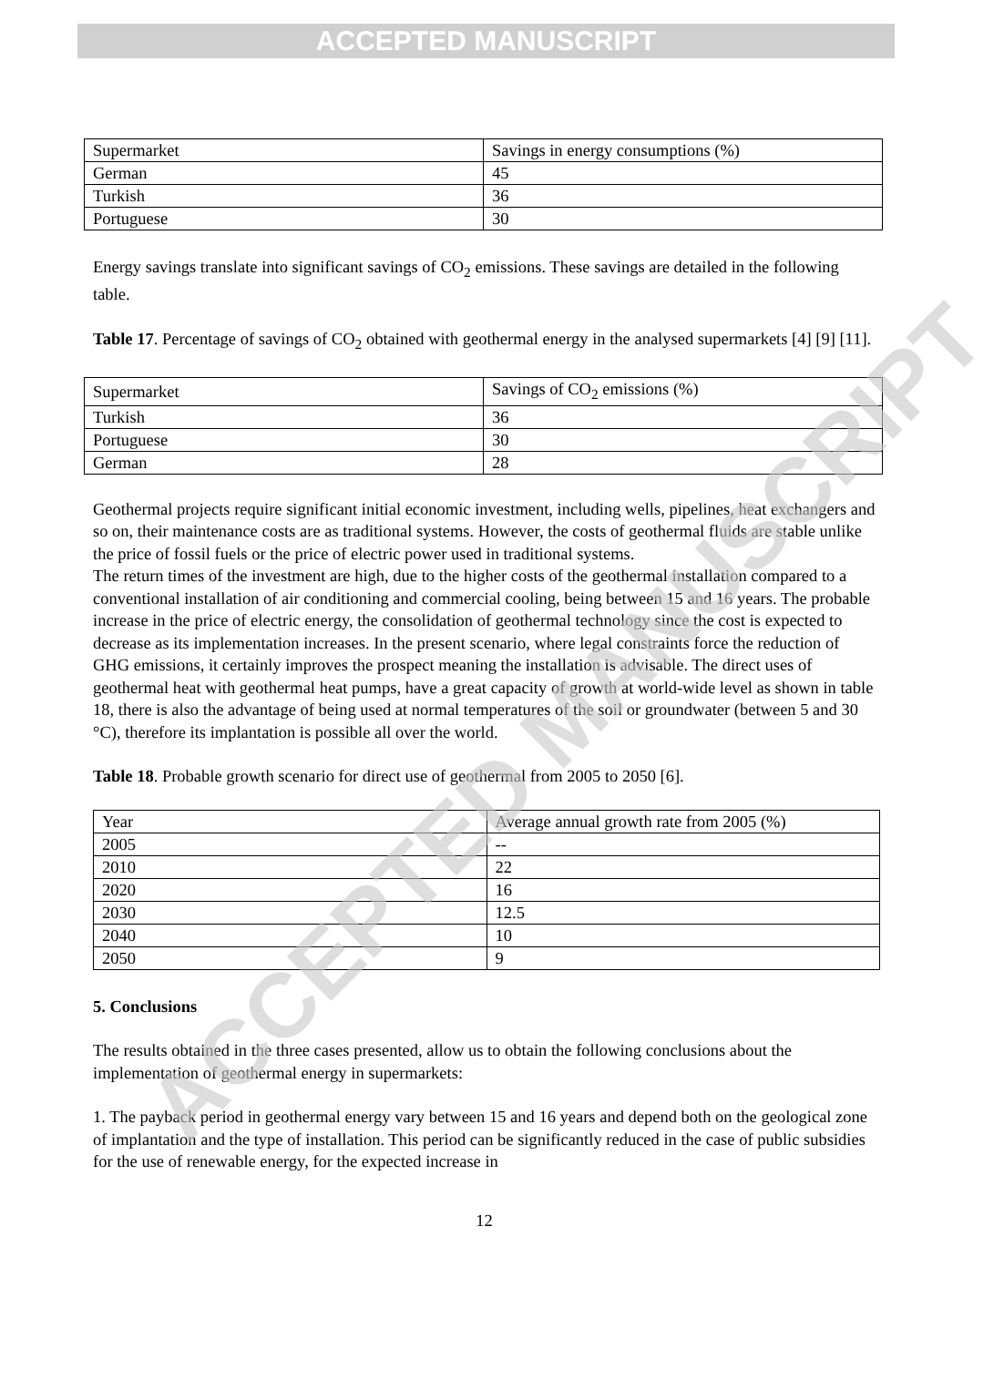ACCEPTED MANUSCRIPT
| Supermarket | Savings in energy consumptions (%) |
| German | 45 |
| Turkish | 36 |
| Portuguese | 30 |
Energy savings translate into significant savings of CO<sub>2</sub> emissions. These savings are detailed in the following table.
Table 17. Percentage of savings of CO<sub>2</sub> obtained with geothermal energy in the analysed supermarkets [4] [9] [11].
| Supermarket | Savings of CO<sub>2</sub> emissions (%) |
| Turkish | 36 |
| Portuguese | 30 |
| German | 28 |
Geothermal projects require significant initial economic investment, including wells, pipelines, heat exchangers and so on, their maintenance costs are as traditional systems. However, the costs of geothermal fluids are stable unlike the price of fossil fuels or the price of electric power used in traditional systems.
The return times of the investment are high, due to the higher costs of the geothermal installation compared to a conventional installation of air conditioning and commercial cooling, being between 15 and 16 years. The probable increase in the price of electric energy, the consolidation of geothermal technology since the cost is expected to decrease as its implementation increases. In the present scenario, where legal constraints force the reduction of GHG emissions, it certainly improves the prospect meaning the installation is advisable. The direct uses of geothermal heat with geothermal heat pumps, have a great capacity of growth at world-wide level as shown in table 18, there is also the advantage of being used at normal temperatures of the soil or groundwater (between 5 and 30 °C), therefore its implantation is possible all over the world.
Table 18. Probable growth scenario for direct use of geothermal from 2005 to 2050 [6].
| Year | Average annual growth rate from 2005 (%) |
| 2005 | -- |
| 2010 | 22 |
| 2020 | 16 |
| 2030 | 12.5 |
| 2040 | 10 |
| 2050 | 9 |
5. Conclusions
The results obtained in the three cases presented, allow us to obtain the following conclusions about the implementation of geothermal energy in supermarkets:
1. The payback period in geothermal energy vary between 15 and 16 years and depend both on the geological zone of implantation and the type of installation. This period can be significantly reduced in the case of public subsidies for the use of renewable energy, for the expected increase in
12
ACCEPTED MANUSCRIPT